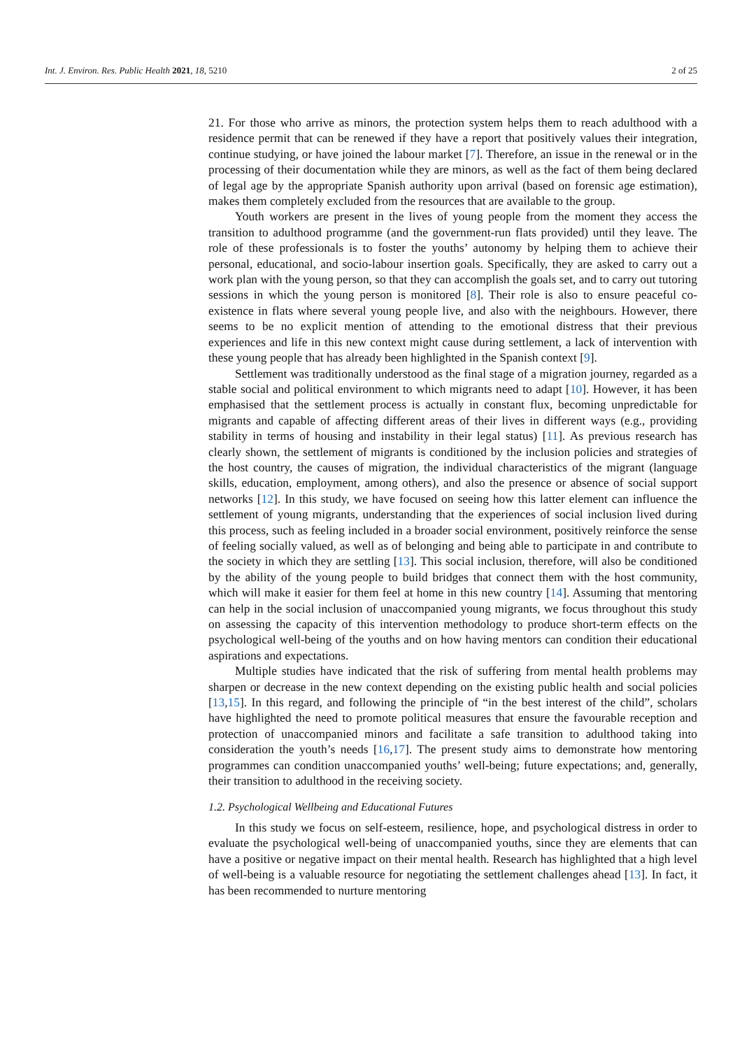Int. J. Environ. Res. Public Health 2021, 18, 5210 2 of 25
21. For those who arrive as minors, the protection system helps them to reach adulthood with a residence permit that can be renewed if they have a report that positively values their integration, continue studying, or have joined the labour market [7]. Therefore, an issue in the renewal or in the processing of their documentation while they are minors, as well as the fact of them being declared of legal age by the appropriate Spanish authority upon arrival (based on forensic age estimation), makes them completely excluded from the resources that are available to the group.
Youth workers are present in the lives of young people from the moment they access the transition to adulthood programme (and the government-run flats provided) until they leave. The role of these professionals is to foster the youths’ autonomy by helping them to achieve their personal, educational, and socio-labour insertion goals. Specifically, they are asked to carry out a work plan with the young person, so that they can accomplish the goals set, and to carry out tutoring sessions in which the young person is monitored [8]. Their role is also to ensure peaceful co-existence in flats where several young people live, and also with the neighbours. However, there seems to be no explicit mention of attending to the emotional distress that their previous experiences and life in this new context might cause during settlement, a lack of intervention with these young people that has already been highlighted in the Spanish context [9].
Settlement was traditionally understood as the final stage of a migration journey, regarded as a stable social and political environment to which migrants need to adapt [10]. However, it has been emphasised that the settlement process is actually in constant flux, becoming unpredictable for migrants and capable of affecting different areas of their lives in different ways (e.g., providing stability in terms of housing and instability in their legal status) [11]. As previous research has clearly shown, the settlement of migrants is conditioned by the inclusion policies and strategies of the host country, the causes of migration, the individual characteristics of the migrant (language skills, education, employment, among others), and also the presence or absence of social support networks [12]. In this study, we have focused on seeing how this latter element can influence the settlement of young migrants, understanding that the experiences of social inclusion lived during this process, such as feeling included in a broader social environment, positively reinforce the sense of feeling socially valued, as well as of belonging and being able to participate in and contribute to the society in which they are settling [13]. This social inclusion, therefore, will also be conditioned by the ability of the young people to build bridges that connect them with the host community, which will make it easier for them feel at home in this new country [14]. Assuming that mentoring can help in the social inclusion of unaccompanied young migrants, we focus throughout this study on assessing the capacity of this intervention methodology to produce short-term effects on the psychological well-being of the youths and on how having mentors can condition their educational aspirations and expectations.
Multiple studies have indicated that the risk of suffering from mental health problems may sharpen or decrease in the new context depending on the existing public health and social policies [13,15]. In this regard, and following the principle of “in the best interest of the child”, scholars have highlighted the need to promote political measures that ensure the favourable reception and protection of unaccompanied minors and facilitate a safe transition to adulthood taking into consideration the youth’s needs [16,17]. The present study aims to demonstrate how mentoring programmes can condition unaccompanied youths’ well-being; future expectations; and, generally, their transition to adulthood in the receiving society.
1.2. Psychological Wellbeing and Educational Futures
In this study we focus on self-esteem, resilience, hope, and psychological distress in order to evaluate the psychological well-being of unaccompanied youths, since they are elements that can have a positive or negative impact on their mental health. Research has highlighted that a high level of well-being is a valuable resource for negotiating the settlement challenges ahead [13]. In fact, it has been recommended to nurture mentoring